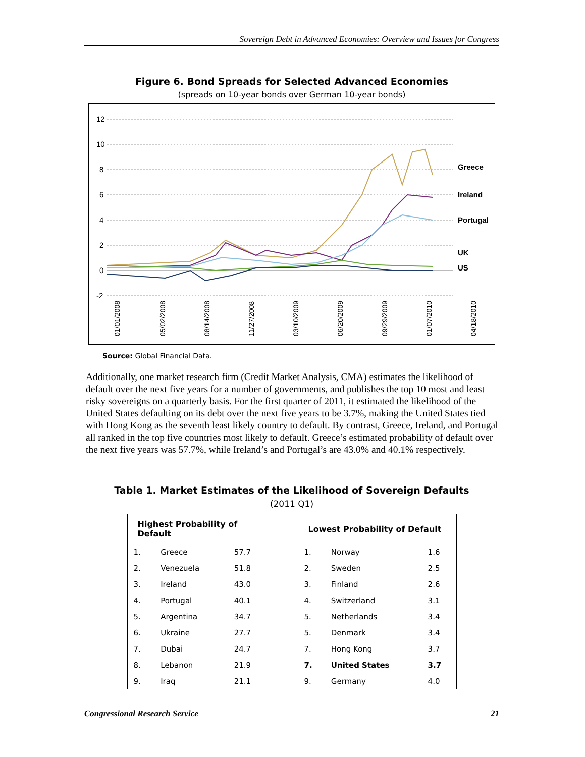Sovereign Debt in Advanced Economies: Overview and Issues for Congress
Figure 6. Bond Spreads for Selected Advanced Economies
(spreads on 10-year bonds over German 10-year bonds)
12
10
8
6
4
2
0
-2
Greece
Ireland
Portugal
UK
US
01/01/2008
05/02/2008
08/14/2008
11/27/2008
03/10/2009
06/20/2009
09/29/2009
01/07/2010
04/18/2010
Source: Global Financial Data.
Additionally, one market research firm (Credit Market Analysis, CMA) estimates the likelihood of default over the next five years for a number of governments, and publishes the top 10 most and least risky sovereigns on a quarterly basis. For the first quarter of 2011, it estimated the likelihood of the United States defaulting on its debt over the next five years to be 3.7%, making the United States tied with Hong Kong as the seventh least likely country to default. By contrast, Greece, Ireland, and Portugal all ranked in the top five countries most likely to default. Greece’s estimated probability of default over the next five years was 57.7%, while Ireland’s and Portugal’s are 43.0% and 40.1% respectively.
Table 1. Market Estimates of the Likelihood of Sovereign Defaults
(2011 Q1)
| Highest Probability of Default | | |
| --- | --- | --- |
| 1. | Greece | 57.7 |
| 2. | Venezuela | 51.8 |
| 3. | Ireland | 43.0 |
| 4. | Portugal | 40.1 |
| 5. | Argentina | 34.7 |
| 6. | Ukraine | 27.7 |
| 7. | Dubai | 24.7 |
| 8. | Lebanon | 21.9 |
| 9. | Iraq | 21.1 |
| Lowest Probability of Default | | |
| --- | --- | --- |
| 1. | Norway | 1.6 |
| 2. | Sweden | 2.5 |
| 3. | Finland | 2.6 |
| 4. | Switzerland | 3.1 |
| 5. | Netherlands | 3.4 |
| 5. | Denmark | 3.4 |
| 7. | Hong Kong | 3.7 |
| 7. | United States | 3.7 |
| 9. | Germany | 4.0 |
Congressional Research Service 21